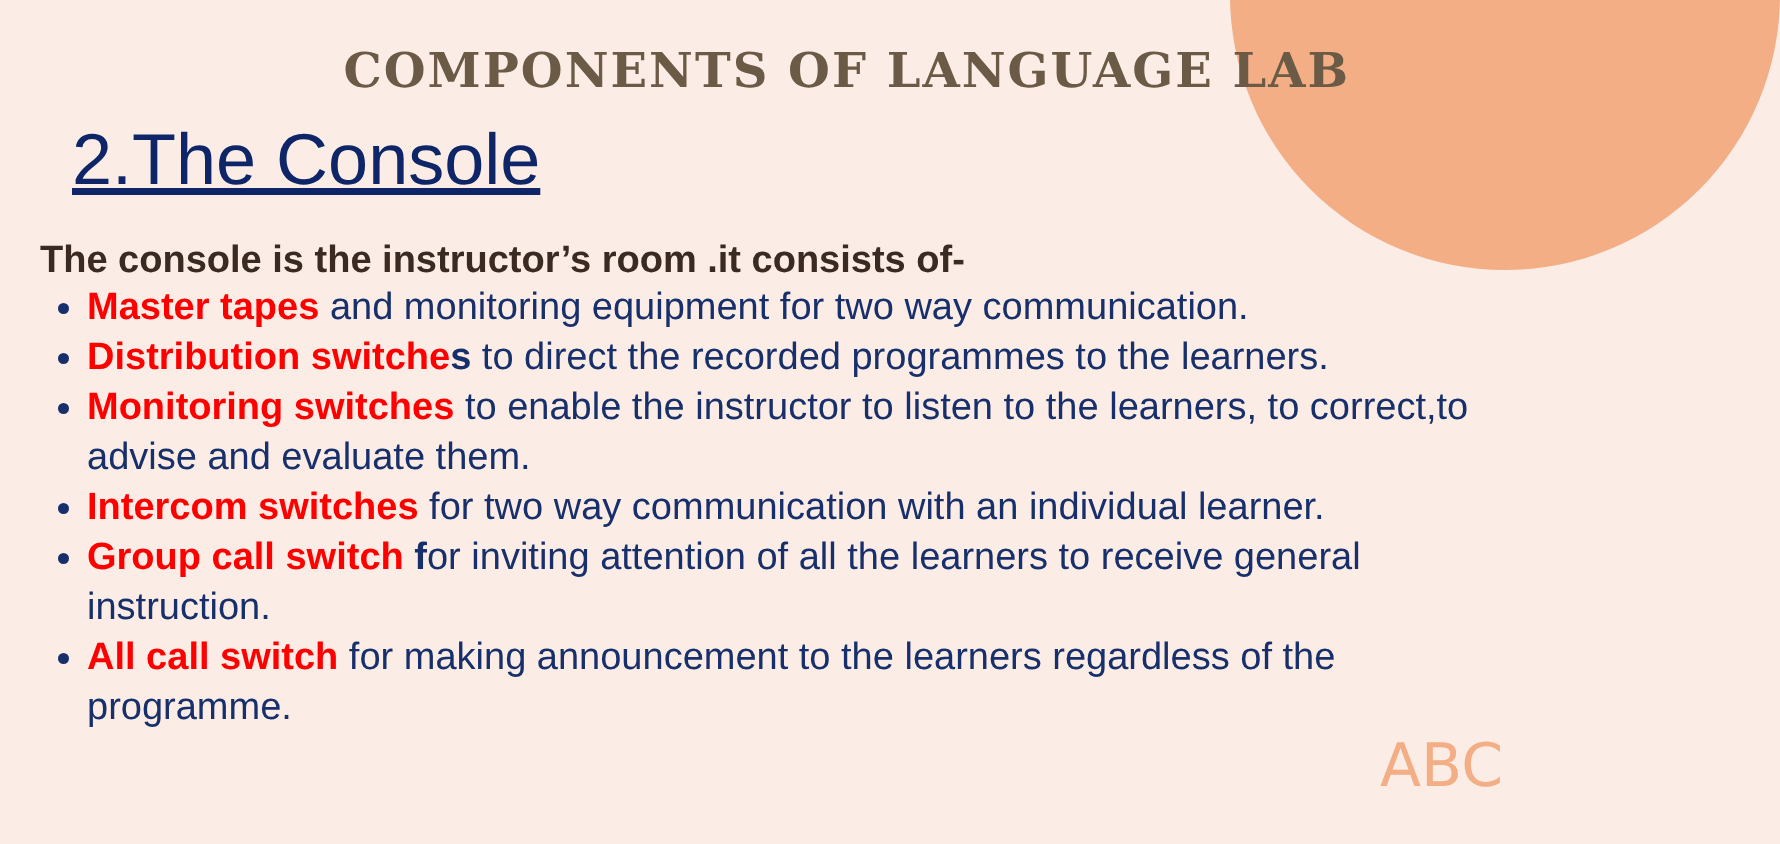COMPONENTS OF LANGUAGE LAB
2.The Console
The console is the instructor’s room .it consists of-
Master tapes and monitoring equipment for two way communication.
Distribution switche s to direct the recorded programmes to the learners.
Monitoring switches to enable the instructor to listen to the learners, to correct,to advise and evaluate them.
Intercom switches for two way communication with an individual learner.
Group call switch for inviting attention of all the learners to receive general instruction.
All call switch for making announcement to the learners regardless of the programme.
ABC